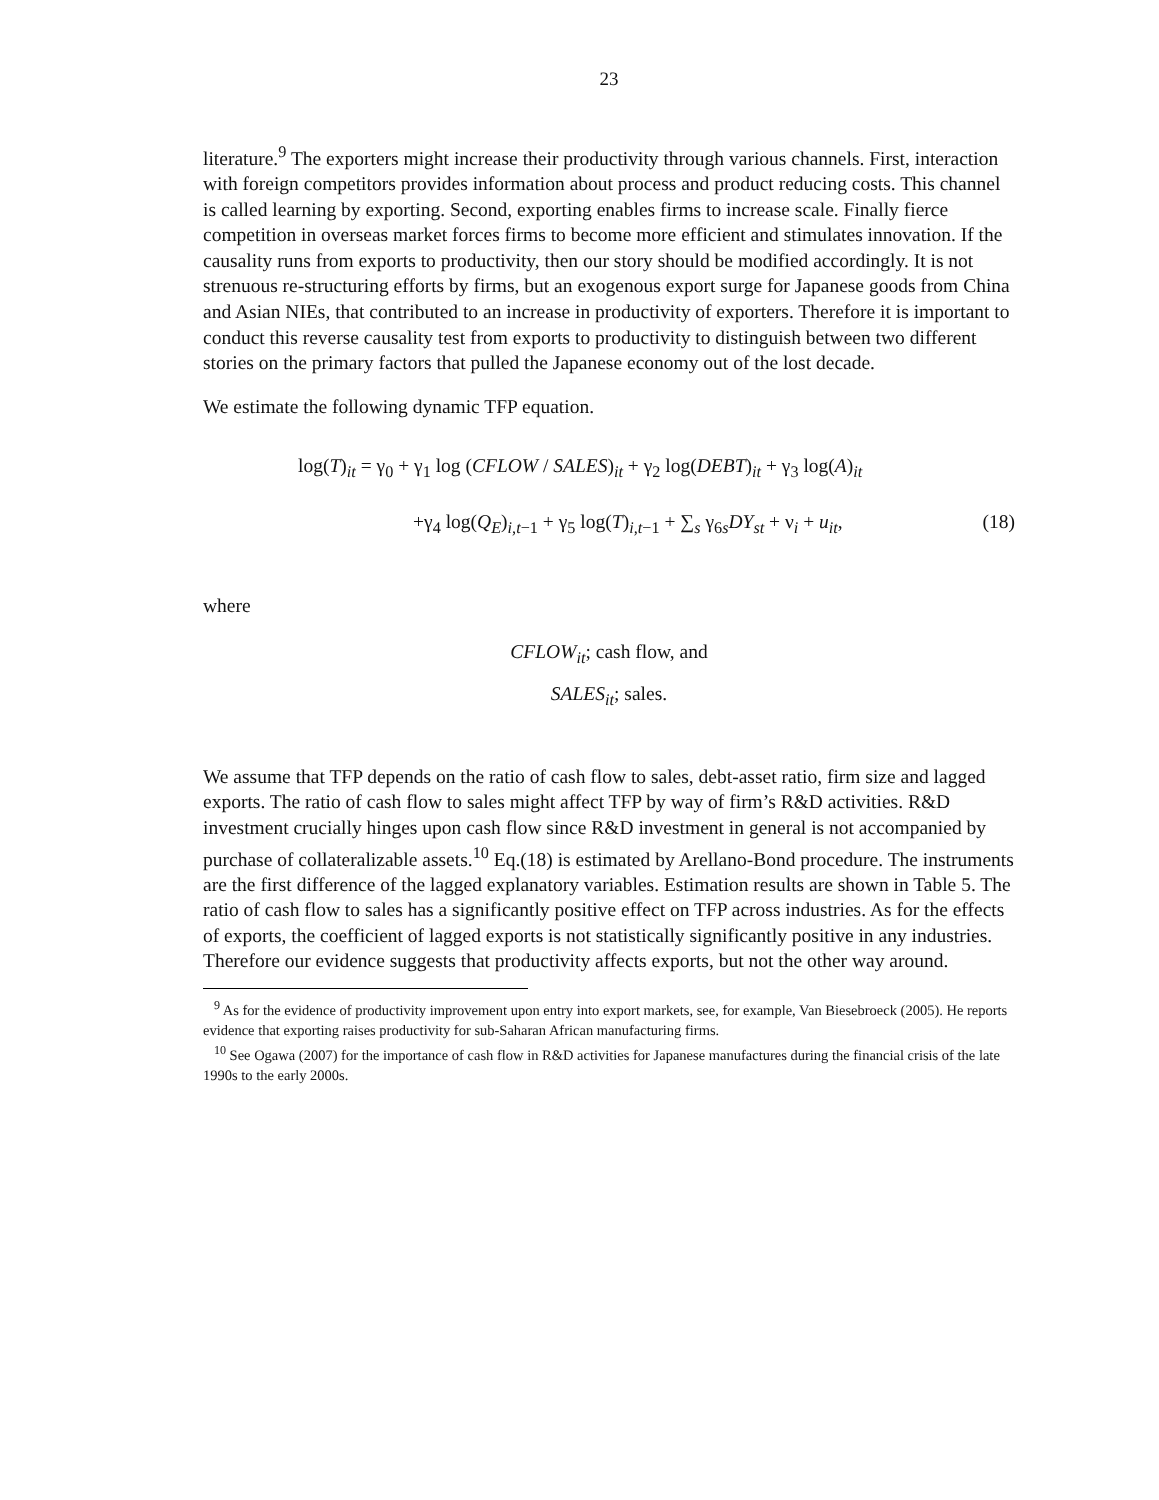23
literature.<sup>9</sup> The exporters might increase their productivity through various channels. First, interaction with foreign competitors provides information about process and product reducing costs. This channel is called learning by exporting. Second, exporting enables firms to increase scale. Finally fierce competition in overseas market forces firms to become more efficient and stimulates innovation. If the causality runs from exports to productivity, then our story should be modified accordingly. It is not strenuous re-structuring efforts by firms, but an exogenous export surge for Japanese goods from China and Asian NIEs, that contributed to an increase in productivity of exporters. Therefore it is important to conduct this reverse causality test from exports to productivity to distinguish between two different stories on the primary factors that pulled the Japanese economy out of the lost decade.
We estimate the following dynamic TFP equation.
log(T)<sub>it</sub> = γ<sub>0</sub> + γ<sub>1</sub> log (CFLOW / SALES)<sub>it</sub> + γ<sub>2</sub> log(DEBT)<sub>it</sub> + γ<sub>3</sub> log(A)<sub>it</sub>
+γ<sub>4</sub> log(Q<sub>E</sub>)<sub>i,t−1</sub> + γ<sub>5</sub> log(T)<sub>i,t−1</sub> + ∑<sub>s</sub> γ<sub>6s</sub>DY<sub>st</sub> + ν<sub>i</sub> + u<sub>it</sub>, (18)
where
CFLOW<sub>it</sub>; cash flow, and
SALES<sub>it</sub>; sales.
We assume that TFP depends on the ratio of cash flow to sales, debt-asset ratio, firm size and lagged exports. The ratio of cash flow to sales might affect TFP by way of firm’s R&D activities. R&D investment crucially hinges upon cash flow since R&D investment in general is not accompanied by purchase of collateralizable assets.<sup>10</sup> Eq.(18) is estimated by Arellano-Bond procedure. The instruments are the first difference of the lagged explanatory variables. Estimation results are shown in Table 5. The ratio of cash flow to sales has a significantly positive effect on TFP across industries. As for the effects of exports, the coefficient of lagged exports is not statistically significantly positive in any industries. Therefore our evidence suggests that productivity affects exports, but not the other way around.
<sup>9</sup> As for the evidence of productivity improvement upon entry into export markets, see, for example, Van Biesebroeck (2005). He reports evidence that exporting raises productivity for sub-Saharan African manufacturing firms.
<sup>10</sup> See Ogawa (2007) for the importance of cash flow in R&D activities for Japanese manufactures during the financial crisis of the late 1990s to the early 2000s.